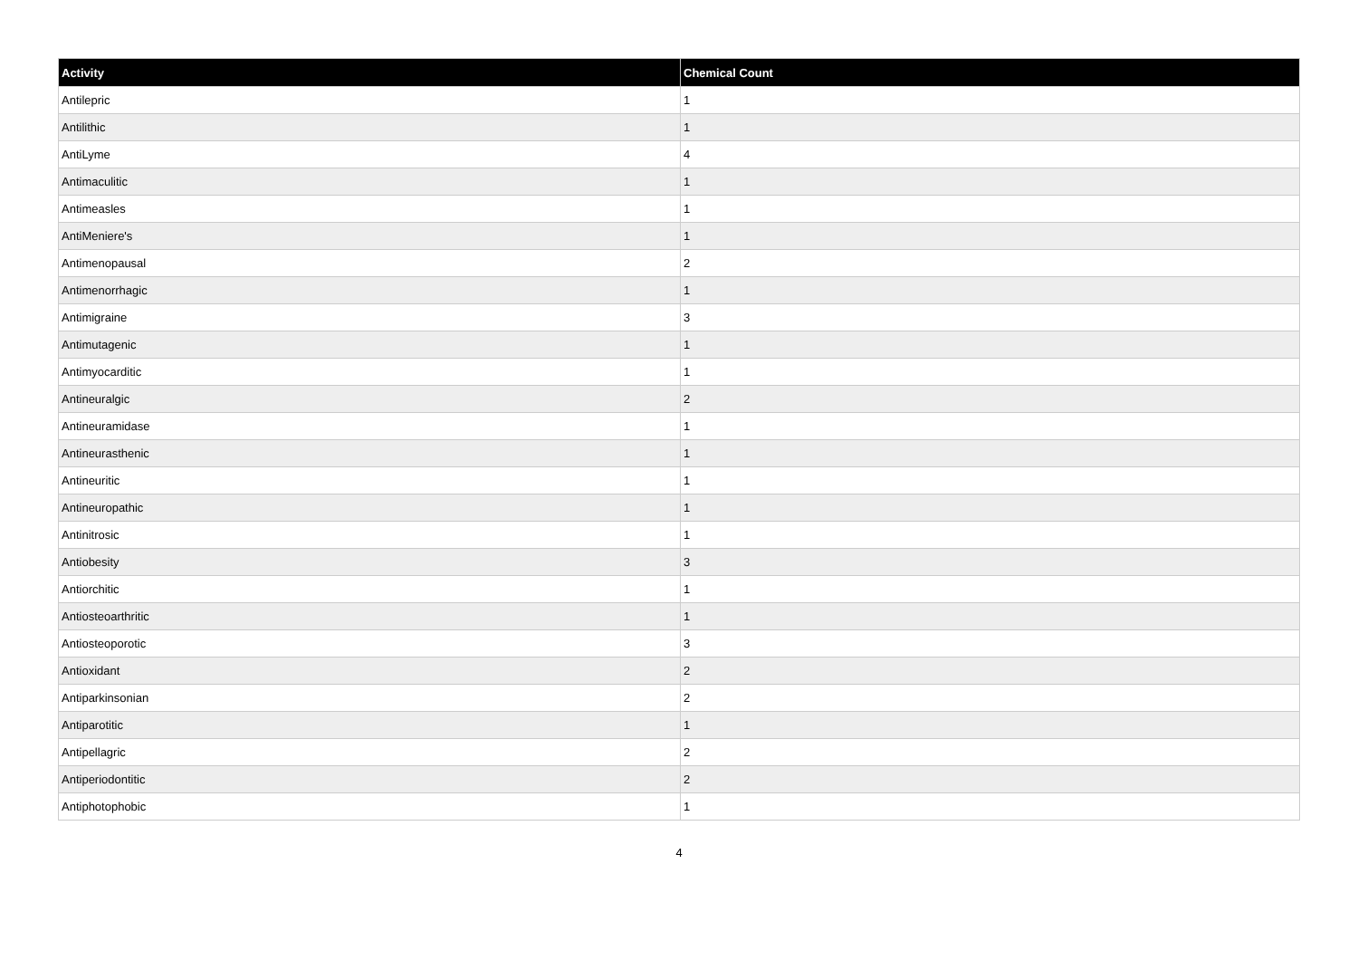| Activity | Chemical Count |
| --- | --- |
| Antilepric | 1 |
| Antilithic | 1 |
| AntiLyme | 4 |
| Antimaculitic | 1 |
| Antimeasles | 1 |
| AntiMeniere's | 1 |
| Antimenopausal | 2 |
| Antimenorrhagic | 1 |
| Antimigraine | 3 |
| Antimutagenic | 1 |
| Antimyocarditic | 1 |
| Antineuralgic | 2 |
| Antineuramidase | 1 |
| Antineurasthenic | 1 |
| Antineuritic | 1 |
| Antineuropathic | 1 |
| Antinitrosic | 1 |
| Antiobesity | 3 |
| Antiorchitic | 1 |
| Antiosteoarthritic | 1 |
| Antiosteoporotic | 3 |
| Antioxidant | 2 |
| Antiparkinsonian | 2 |
| Antiparotitic | 1 |
| Antipellagric | 2 |
| Antiperiodontitic | 2 |
| Antiphotophobic | 1 |
4